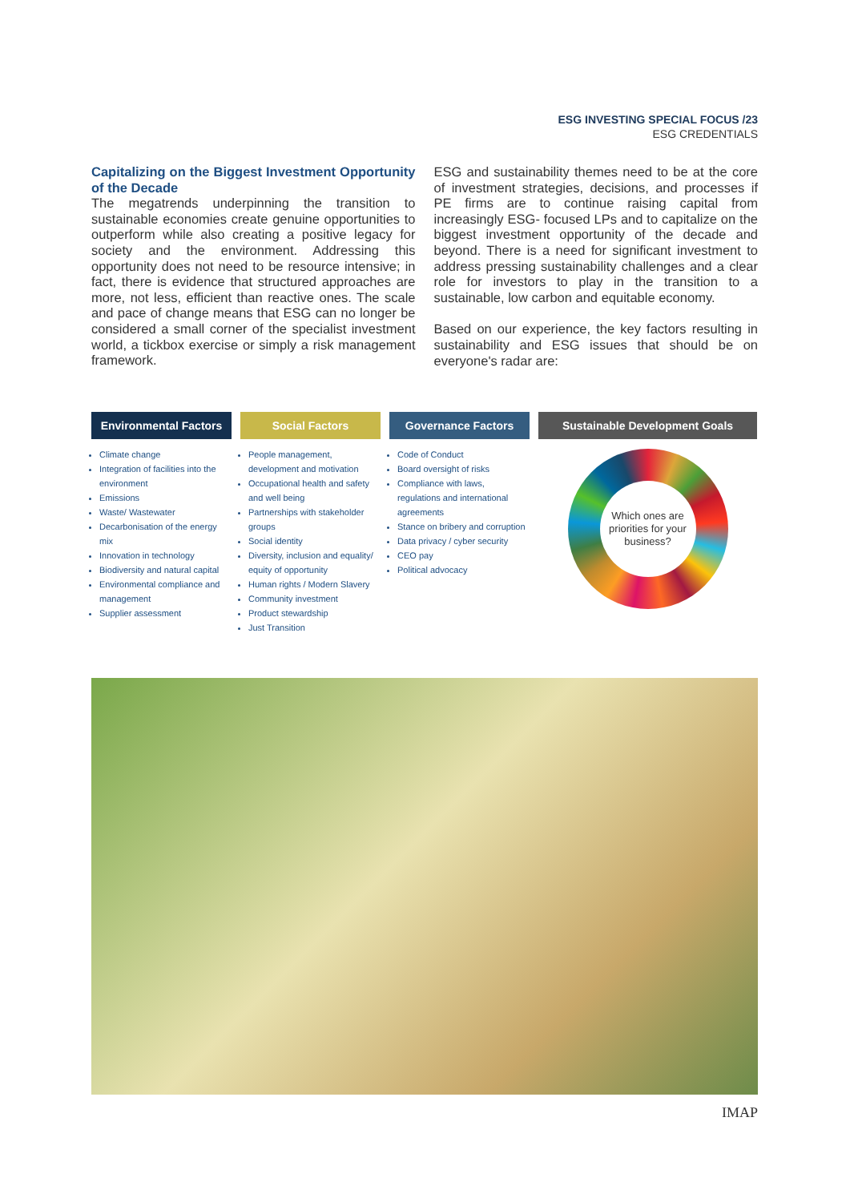ESG INVESTING SPECIAL FOCUS /23
ESG CREDENTIALS
Capitalizing on the Biggest Investment Opportunity of the Decade
The megatrends underpinning the transition to sustainable economies create genuine opportunities to outperform while also creating a positive legacy for society and the environment. Addressing this opportunity does not need to be resource intensive; in fact, there is evidence that structured approaches are more, not less, efficient than reactive ones. The scale and pace of change means that ESG can no longer be considered a small corner of the specialist investment world, a tickbox exercise or simply a risk management framework.
ESG and sustainability themes need to be at the core of investment strategies, decisions, and processes if PE firms are to continue raising capital from increasingly ESG- focused LPs and to capitalize on the biggest investment opportunity of the decade and beyond. There is a need for significant investment to address pressing sustainability challenges and a clear role for investors to play in the transition to a sustainable, low carbon and equitable economy.
Based on our experience, the key factors resulting in sustainability and ESG issues that should be on everyone's radar are:
Environmental Factors
Climate change
Integration of facilities into the environment
Emissions
Waste/ Wastewater
Decarbonisation of the energy mix
Innovation in technology
Biodiversity and natural capital
Environmental compliance and management
Supplier assessment
Social Factors
People management, development and motivation
Occupational health and safety and well being
Partnerships with stakeholder groups
Social identity
Diversity, inclusion and equality/ equity of opportunity
Human rights / Modern Slavery
Community investment
Product stewardship
Just Transition
Governance Factors
Code of Conduct
Board oversight of risks
Compliance with laws, regulations and international agreements
Stance on bribery and corruption
Data privacy / cyber security
CEO pay
Political advocacy
Sustainable Development Goals
Which ones are priorities for your business?
IMAP